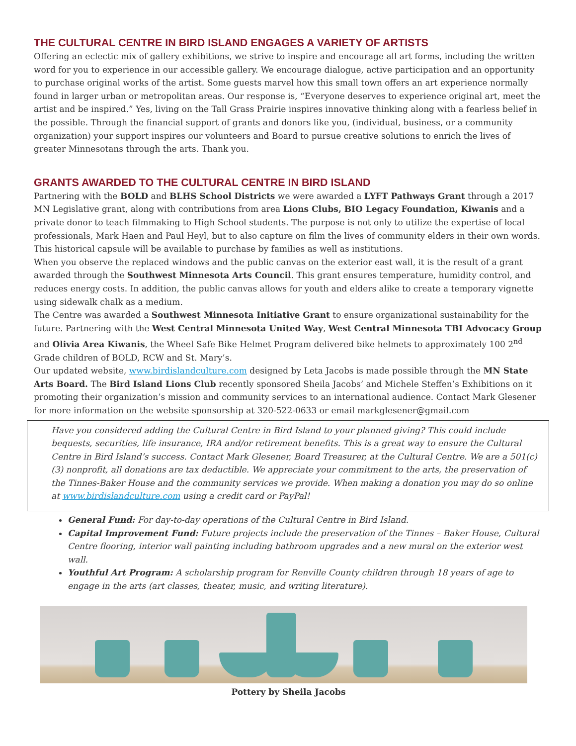THE CULTURAL CENTRE IN BIRD ISLAND ENGAGES A VARIETY OF ARTISTS
Offering an eclectic mix of gallery exhibitions, we strive to inspire and encourage all art forms, including the written word for you to experience in our accessible gallery. We encourage dialogue, active participation and an opportunity to purchase original works of the artist. Some guests marvel how this small town offers an art experience normally found in larger urban or metropolitan areas. Our response is, “Everyone deserves to experience original art, meet the artist and be inspired.” Yes, living on the Tall Grass Prairie inspires innovative thinking along with a fearless belief in the possible. Through the financial support of grants and donors like you, (individual, business, or a community organization) your support inspires our volunteers and Board to pursue creative solutions to enrich the lives of greater Minnesotans through the arts. Thank you.
GRANTS AWARDED TO THE CULTURAL CENTRE IN BIRD ISLAND
Partnering with the BOLD and BLHS School Districts we were awarded a LYFT Pathways Grant through a 2017 MN Legislative grant, along with contributions from area Lions Clubs, BIO Legacy Foundation, Kiwanis and a private donor to teach filmmaking to High School students. The purpose is not only to utilize the expertise of local professionals, Mark Haen and Paul Heyl, but to also capture on film the lives of community elders in their own words. This historical capsule will be available to purchase by families as well as institutions.
When you observe the replaced windows and the public canvas on the exterior east wall, it is the result of a grant awarded through the Southwest Minnesota Arts Council. This grant ensures temperature, humidity control, and reduces energy costs. In addition, the public canvas allows for youth and elders alike to create a temporary vignette using sidewalk chalk as a medium.
The Centre was awarded a Southwest Minnesota Initiative Grant to ensure organizational sustainability for the future. Partnering with the West Central Minnesota United Way, West Central Minnesota TBI Advocacy Group and Olivia Area Kiwanis, the Wheel Safe Bike Helmet Program delivered bike helmets to approximately 100 2<sup>nd</sup> Grade children of BOLD, RCW and St. Mary’s.
Our updated website, www.birdislandculture.com designed by Leta Jacobs is made possible through the MN State Arts Board. The Bird Island Lions Club recently sponsored Sheila Jacobs’ and Michele Steffen’s Exhibitions on it promoting their organization’s mission and community services to an international audience. Contact Mark Glesener for more information on the website sponsorship at 320-522-0633 or email markglesener@gmail.com
Have you considered adding the Cultural Centre in Bird Island to your planned giving? This could include bequests, securities, life insurance, IRA and/or retirement benefits. This is a great way to ensure the Cultural Centre in Bird Island’s success. Contact Mark Glesener, Board Treasurer, at the Cultural Centre. We are a 501(c)(3) nonprofit, all donations are tax deductible. We appreciate your commitment to the arts, the preservation of the Tinnes-Baker House and the community services we provide. When making a donation you may do so online at www.birdislandculture.com using a credit card or PayPal!
General Fund: For day-to-day operations of the Cultural Centre in Bird Island.
Capital Improvement Fund: Future projects include the preservation of the Tinnes – Baker House, Cultural Centre flooring, interior wall painting including bathroom upgrades and a new mural on the exterior west wall.
Youthful Art Program: A scholarship program for Renville County children through 18 years of age to engage in the arts (art classes, theater, music, and writing literature).
Pottery by Sheila Jacobs